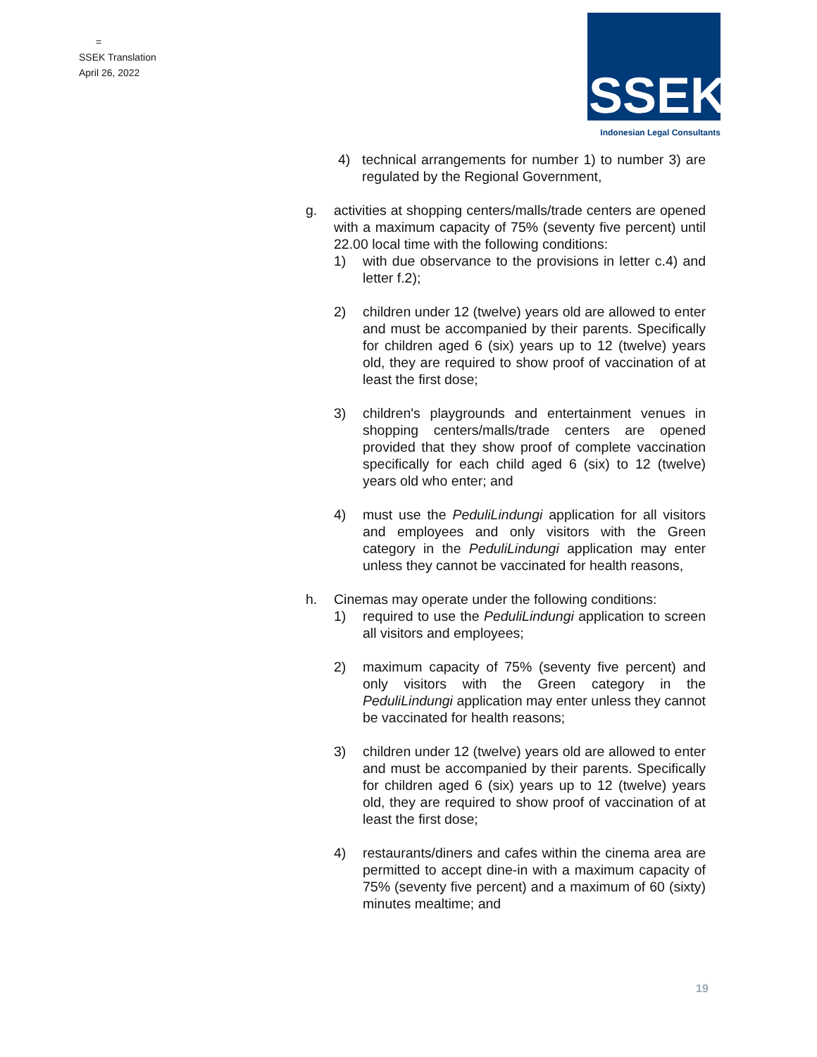=
SSEK Translation
April 26, 2022
SSEK
Indonesian Legal Consultants
4) technical arrangements for number 1) to number 3) are regulated by the Regional Government,
g. activities at shopping centers/malls/trade centers are opened with a maximum capacity of 75% (seventy five percent) until 22.00 local time with the following conditions:
1) with due observance to the provisions in letter c.4) and letter f.2);
2) children under 12 (twelve) years old are allowed to enter and must be accompanied by their parents. Specifically for children aged 6 (six) years up to 12 (twelve) years old, they are required to show proof of vaccination of at least the first dose;
3) children's playgrounds and entertainment venues in shopping centers/malls/trade centers are opened provided that they show proof of complete vaccination specifically for each child aged 6 (six) to 12 (twelve) years old who enter; and
4) must use the PeduliLindungi application for all visitors and employees and only visitors with the Green category in the PeduliLindungi application may enter unless they cannot be vaccinated for health reasons,
h. Cinemas may operate under the following conditions:
1) required to use the PeduliLindungi application to screen all visitors and employees;
2) maximum capacity of 75% (seventy five percent) and only visitors with the Green category in the PeduliLindungi application may enter unless they cannot be vaccinated for health reasons;
3) children under 12 (twelve) years old are allowed to enter and must be accompanied by their parents. Specifically for children aged 6 (six) years up to 12 (twelve) years old, they are required to show proof of vaccination of at least the first dose;
4) restaurants/diners and cafes within the cinema area are permitted to accept dine-in with a maximum capacity of 75% (seventy five percent) and a maximum of 60 (sixty) minutes mealtime; and
19